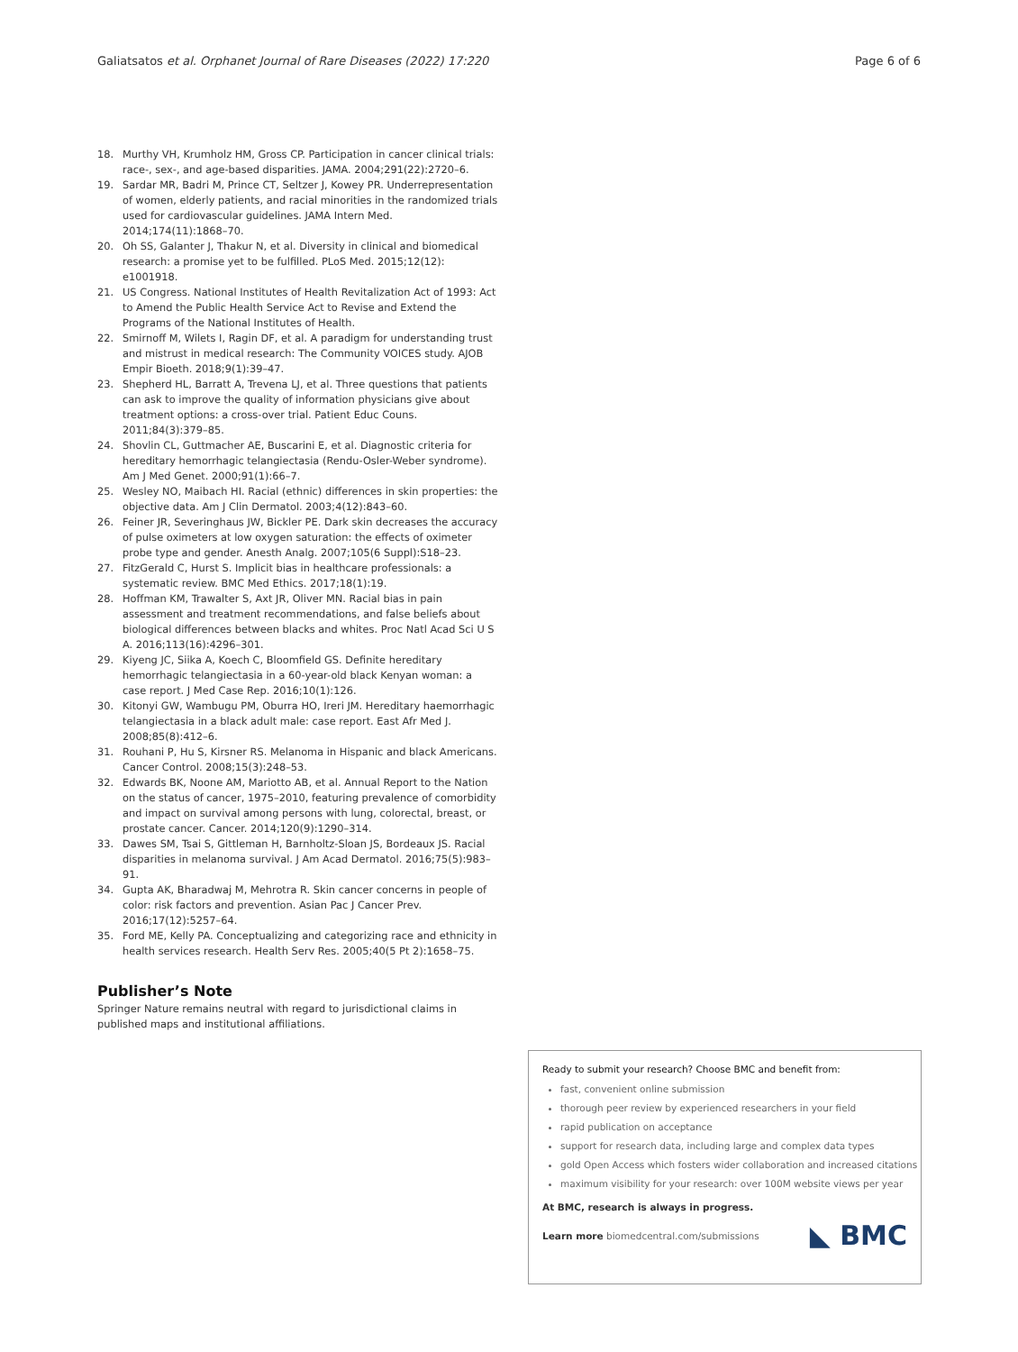Galiatsatos et al. Orphanet Journal of Rare Diseases (2022) 17:220 Page 6 of 6
18. Murthy VH, Krumholz HM, Gross CP. Participation in cancer clinical trials: race-, sex-, and age-based disparities. JAMA. 2004;291(22):2720–6.
19. Sardar MR, Badri M, Prince CT, Seltzer J, Kowey PR. Underrepresentation of women, elderly patients, and racial minorities in the randomized trials used for cardiovascular guidelines. JAMA Intern Med. 2014;174(11):1868–70.
20. Oh SS, Galanter J, Thakur N, et al. Diversity in clinical and biomedical research: a promise yet to be fulfilled. PLoS Med. 2015;12(12): e1001918.
21. US Congress. National Institutes of Health Revitalization Act of 1993: Act to Amend the Public Health Service Act to Revise and Extend the Programs of the National Institutes of Health.
22. Smirnoff M, Wilets I, Ragin DF, et al. A paradigm for understanding trust and mistrust in medical research: The Community VOICES study. AJOB Empir Bioeth. 2018;9(1):39–47.
23. Shepherd HL, Barratt A, Trevena LJ, et al. Three questions that patients can ask to improve the quality of information physicians give about treatment options: a cross-over trial. Patient Educ Couns. 2011;84(3):379–85.
24. Shovlin CL, Guttmacher AE, Buscarini E, et al. Diagnostic criteria for hereditary hemorrhagic telangiectasia (Rendu-Osler-Weber syndrome). Am J Med Genet. 2000;91(1):66–7.
25. Wesley NO, Maibach HI. Racial (ethnic) differences in skin properties: the objective data. Am J Clin Dermatol. 2003;4(12):843–60.
26. Feiner JR, Severinghaus JW, Bickler PE. Dark skin decreases the accuracy of pulse oximeters at low oxygen saturation: the effects of oximeter probe type and gender. Anesth Analg. 2007;105(6 Suppl):S18–23.
27. FitzGerald C, Hurst S. Implicit bias in healthcare professionals: a systematic review. BMC Med Ethics. 2017;18(1):19.
28. Hoffman KM, Trawalter S, Axt JR, Oliver MN. Racial bias in pain assessment and treatment recommendations, and false beliefs about biological differences between blacks and whites. Proc Natl Acad Sci U S A. 2016;113(16):4296–301.
29. Kiyeng JC, Siika A, Koech C, Bloomfield GS. Definite hereditary hemorrhagic telangiectasia in a 60-year-old black Kenyan woman: a case report. J Med Case Rep. 2016;10(1):126.
30. Kitonyi GW, Wambugu PM, Oburra HO, Ireri JM. Hereditary haemorrhagic telangiectasia in a black adult male: case report. East Afr Med J. 2008;85(8):412–6.
31. Rouhani P, Hu S, Kirsner RS. Melanoma in Hispanic and black Americans. Cancer Control. 2008;15(3):248–53.
32. Edwards BK, Noone AM, Mariotto AB, et al. Annual Report to the Nation on the status of cancer, 1975–2010, featuring prevalence of comorbidity and impact on survival among persons with lung, colorectal, breast, or prostate cancer. Cancer. 2014;120(9):1290–314.
33. Dawes SM, Tsai S, Gittleman H, Barnholtz-Sloan JS, Bordeaux JS. Racial disparities in melanoma survival. J Am Acad Dermatol. 2016;75(5):983–91.
34. Gupta AK, Bharadwaj M, Mehrotra R. Skin cancer concerns in people of color: risk factors and prevention. Asian Pac J Cancer Prev. 2016;17(12):5257–64.
35. Ford ME, Kelly PA. Conceptualizing and categorizing race and ethnicity in health services research. Health Serv Res. 2005;40(5 Pt 2):1658–75.
Publisher’s Note
Springer Nature remains neutral with regard to jurisdictional claims in published maps and institutional affiliations.
Ready to submit your research? Choose BMC and benefit from:
fast, convenient online submission
thorough peer review by experienced researchers in your field
rapid publication on acceptance
support for research data, including large and complex data types
gold Open Access which fosters wider collaboration and increased citations
maximum visibility for your research: over 100M website views per year
At BMC, research is always in progress.
Learn more biomedcentral.com/submissions ◣ BMC